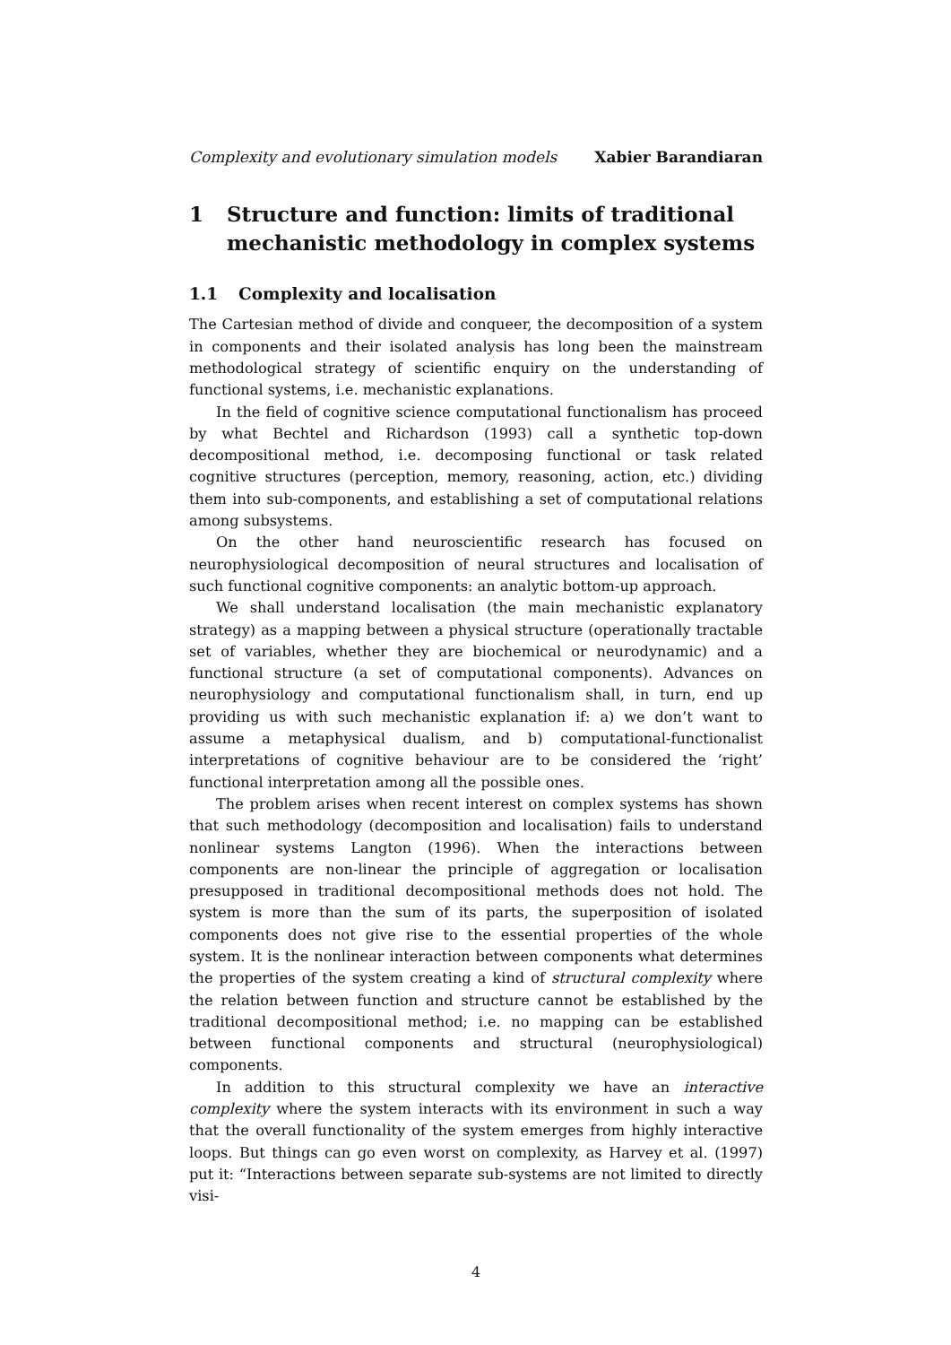Complexity and evolutionary simulation models Xabier Barandiaran
1 Structure and function: limits of traditional mechanistic methodology in complex systems
1.1 Complexity and localisation
The Cartesian method of divide and conqueer, the decomposition of a system in components and their isolated analysis has long been the mainstream methodological strategy of scientific enquiry on the understanding of functional systems, i.e. mechanistic explanations.
In the field of cognitive science computational functionalism has proceed by what Bechtel and Richardson (1993) call a synthetic top-down decompositional method, i.e. decomposing functional or task related cognitive structures (perception, memory, reasoning, action, etc.) dividing them into sub-components, and establishing a set of computational relations among subsystems.
On the other hand neuroscientific research has focused on neurophysiological decomposition of neural structures and localisation of such functional cognitive components: an analytic bottom-up approach.
We shall understand localisation (the main mechanistic explanatory strategy) as a mapping between a physical structure (operationally tractable set of variables, whether they are biochemical or neurodynamic) and a functional structure (a set of computational components). Advances on neurophysiology and computational functionalism shall, in turn, end up providing us with such mechanistic explanation if: a) we don’t want to assume a metaphysical dualism, and b) computational-functionalist interpretations of cognitive behaviour are to be considered the ‘right’ functional interpretation among all the possible ones.
The problem arises when recent interest on complex systems has shown that such methodology (decomposition and localisation) fails to understand nonlinear systems Langton (1996). When the interactions between components are non-linear the principle of aggregation or localisation presupposed in traditional decompositional methods does not hold. The system is more than the sum of its parts, the superposition of isolated components does not give rise to the essential properties of the whole system. It is the nonlinear interaction between components what determines the properties of the system creating a kind of structural complexity where the relation between function and structure cannot be established by the traditional decompositional method; i.e. no mapping can be established between functional components and structural (neurophysiological) components.
In addition to this structural complexity we have an interactive complexity where the system interacts with its environment in such a way that the overall functionality of the system emerges from highly interactive loops. But things can go even worst on complexity, as Harvey et al. (1997) put it: “Interactions between separate sub-systems are not limited to directly visi-
4